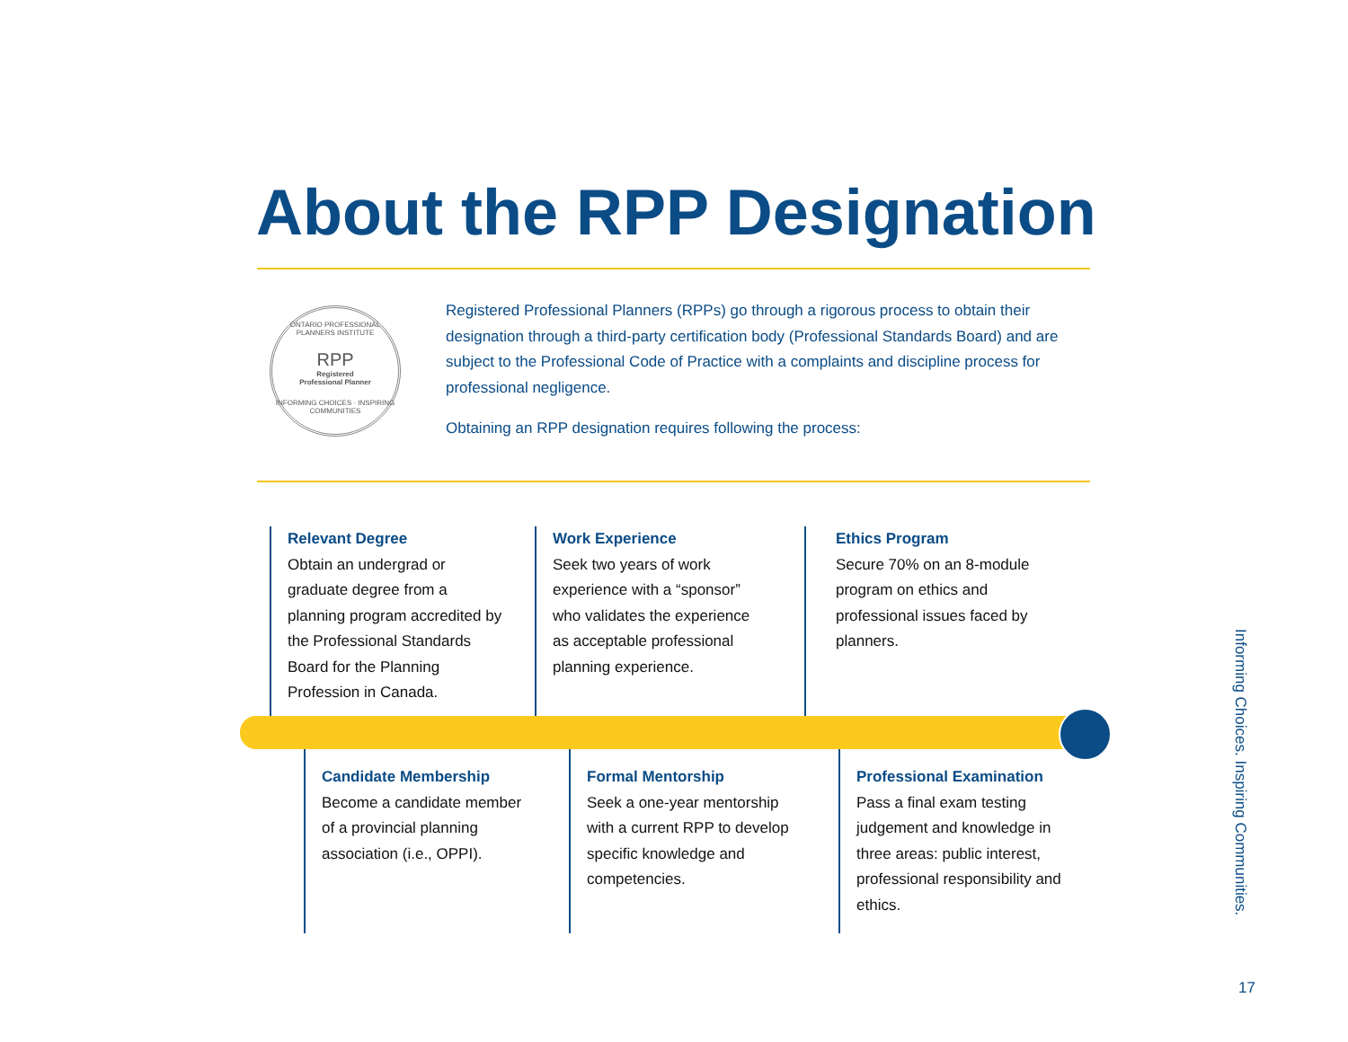About the RPP Designation
ONTARIO PROFESSIONAL PLANNERS INSTITUTE
RPP
Registered
Professional Planner
INFORMING CHOICES · INSPIRING COMMUNITIES
Registered Professional Planners (RPPs) go through a rigorous process to obtain their designation through a third-party certification body (Professional Standards Board) and are subject to the Professional Code of Practice with a complaints and discipline process for professional negligence.
Obtaining an RPP designation requires following the process:
Relevant Degree
Obtain an undergrad or graduate degree from a planning program accredited by the Professional Standards Board for the Planning Profession in Canada.
Work Experience
Seek two years of work experience with a “sponsor” who validates the experience as acceptable professional planning experience.
Ethics Program
Secure 70% on an 8-module program on ethics and professional issues faced by planners.
Candidate Membership
Become a candidate member of a provincial planning association (i.e., OPPI).
Formal Mentorship
Seek a one-year mentorship with a current RPP to develop specific knowledge and competencies.
Professional Examination
Pass a final exam testing judgement and knowledge in three areas: public interest, professional responsibility and ethics.
Informing Choices. Inspiring Communities.
17